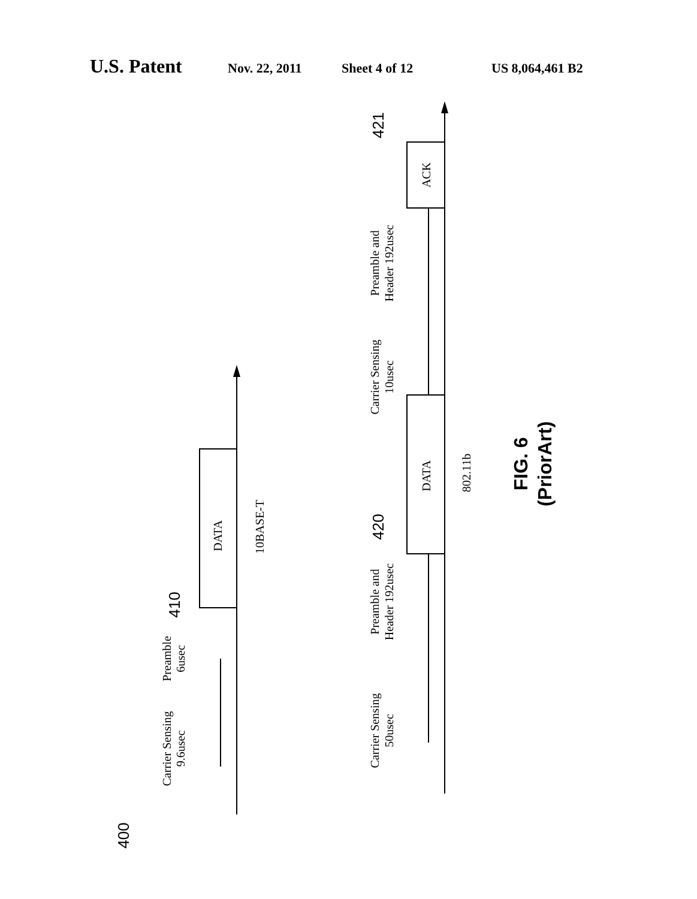U.S. Patent Nov. 22, 2011 Sheet 4 of 12 US 8,064,461 B2
DATA
10BASE-T
DATA
802.11b
ACK
Carrier Sensing
9.6usec
Preamble
6usec
Carrier Sensing
50usec
Preamble and
Header 192usec
Carrier Sensing
10usec
Preamble and
Header 192usec
400
410
420
421
FIG. 6
(PriorArt)